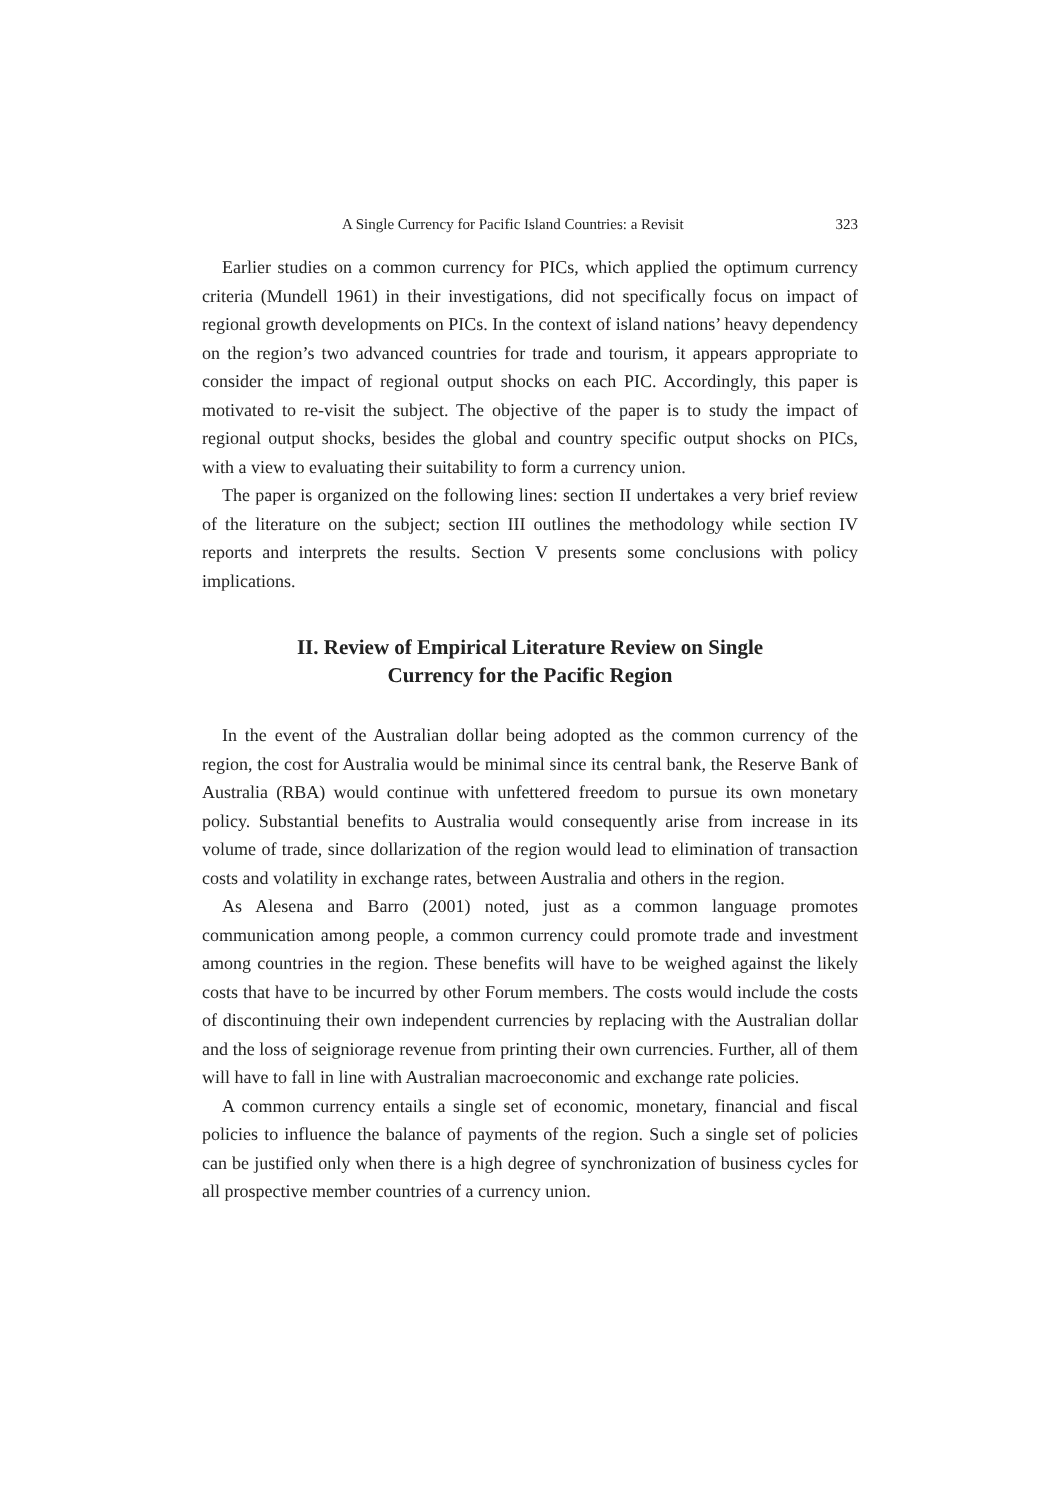A Single Currency for Pacific Island Countries: a Revisit 323
Earlier studies on a common currency for PICs, which applied the optimum currency criteria (Mundell 1961) in their investigations, did not specifically focus on impact of regional growth developments on PICs. In the context of island nations’ heavy dependency on the region’s two advanced countries for trade and tourism, it appears appropriate to consider the impact of regional output shocks on each PIC. Accordingly, this paper is motivated to re-visit the subject. The objective of the paper is to study the impact of regional output shocks, besides the global and country specific output shocks on PICs, with a view to evaluating their suitability to form a currency union.
The paper is organized on the following lines: section II undertakes a very brief review of the literature on the subject; section III outlines the methodology while section IV reports and interprets the results. Section V presents some conclusions with policy implications.
II. Review of Empirical Literature Review on Single
Currency for the Pacific Region
In the event of the Australian dollar being adopted as the common currency of the region, the cost for Australia would be minimal since its central bank, the Reserve Bank of Australia (RBA) would continue with unfettered freedom to pursue its own monetary policy. Substantial benefits to Australia would consequently arise from increase in its volume of trade, since dollarization of the region would lead to elimination of transaction costs and volatility in exchange rates, between Australia and others in the region.
As Alesena and Barro (2001) noted, just as a common language promotes communication among people, a common currency could promote trade and investment among countries in the region. These benefits will have to be weighed against the likely costs that have to be incurred by other Forum members. The costs would include the costs of discontinuing their own independent currencies by replacing with the Australian dollar and the loss of seigniorage revenue from printing their own currencies. Further, all of them will have to fall in line with Australian macroeconomic and exchange rate policies.
A common currency entails a single set of economic, monetary, financial and fiscal policies to influence the balance of payments of the region. Such a single set of policies can be justified only when there is a high degree of synchronization of business cycles for all prospective member countries of a currency union.